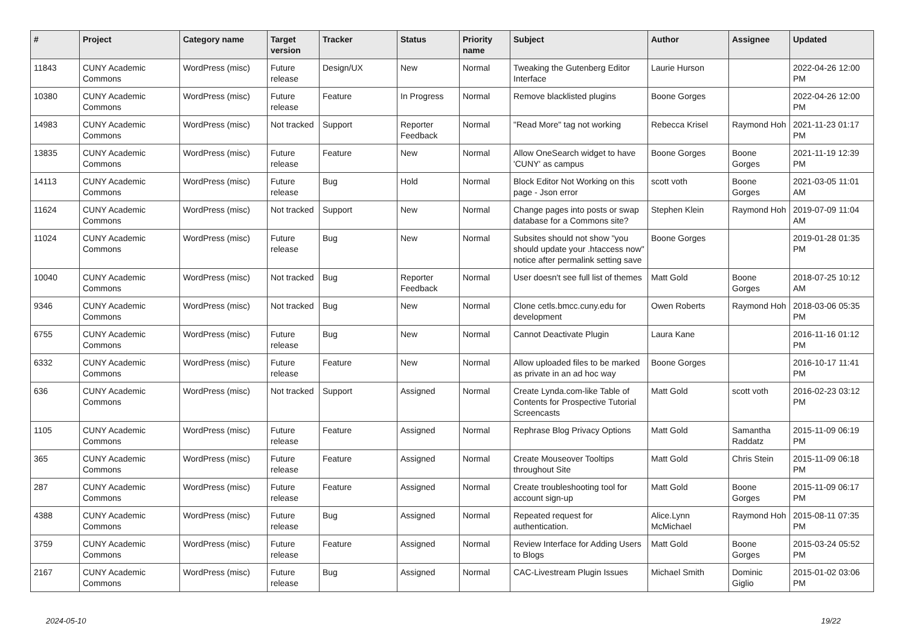| # | Project | Category name | Target version | Tracker | Status | Priority name | Subject | Author | Assignee | Updated |
| --- | --- | --- | --- | --- | --- | --- | --- | --- | --- | --- |
| 11843 | CUNY Academic Commons | WordPress (misc) | Future release | Design/UX | New | Normal | Tweaking the Gutenberg Editor Interface | Laurie Hurson | | 2022-04-26 12:00 PM |
| 10380 | CUNY Academic Commons | WordPress (misc) | Future release | Feature | In Progress | Normal | Remove blacklisted plugins | Boone Gorges | | 2022-04-26 12:00 PM |
| 14983 | CUNY Academic Commons | WordPress (misc) | Not tracked | Support | Reporter Feedback | Normal | "Read More" tag not working | Rebecca Krisel | Raymond Hoh | 2021-11-23 01:17 PM |
| 13835 | CUNY Academic Commons | WordPress (misc) | Future release | Feature | New | Normal | Allow OneSearch widget to have 'CUNY' as campus | Boone Gorges | Boone Gorges | 2021-11-19 12:39 PM |
| 14113 | CUNY Academic Commons | WordPress (misc) | Future release | Bug | Hold | Normal | Block Editor Not Working on this page - Json error | scott voth | Boone Gorges | 2021-03-05 11:01 AM |
| 11624 | CUNY Academic Commons | WordPress (misc) | Not tracked | Support | New | Normal | Change pages into posts or swap database for a Commons site? | Stephen Klein | Raymond Hoh | 2019-07-09 11:04 AM |
| 11024 | CUNY Academic Commons | WordPress (misc) | Future release | Bug | New | Normal | Subsites should not show "you should update your .htaccess now" notice after permalink setting save | Boone Gorges | | 2019-01-28 01:35 PM |
| 10040 | CUNY Academic Commons | WordPress (misc) | Not tracked | Bug | Reporter Feedback | Normal | User doesn't see full list of themes | Matt Gold | Boone Gorges | 2018-07-25 10:12 AM |
| 9346 | CUNY Academic Commons | WordPress (misc) | Not tracked | Bug | New | Normal | Clone cetls.bmcc.cuny.edu for development | Owen Roberts | Raymond Hoh | 2018-03-06 05:35 PM |
| 6755 | CUNY Academic Commons | WordPress (misc) | Future release | Bug | New | Normal | Cannot Deactivate Plugin | Laura Kane | | 2016-11-16 01:12 PM |
| 6332 | CUNY Academic Commons | WordPress (misc) | Future release | Feature | New | Normal | Allow uploaded files to be marked as private in an ad hoc way | Boone Gorges | | 2016-10-17 11:41 PM |
| 636 | CUNY Academic Commons | WordPress (misc) | Not tracked | Support | Assigned | Normal | Create Lynda.com-like Table of Contents for Prospective Tutorial Screencasts | Matt Gold | scott voth | 2016-02-23 03:12 PM |
| 1105 | CUNY Academic Commons | WordPress (misc) | Future release | Feature | Assigned | Normal | Rephrase Blog Privacy Options | Matt Gold | Samantha Raddatz | 2015-11-09 06:19 PM |
| 365 | CUNY Academic Commons | WordPress (misc) | Future release | Feature | Assigned | Normal | Create Mouseover Tooltips throughout Site | Matt Gold | Chris Stein | 2015-11-09 06:18 PM |
| 287 | CUNY Academic Commons | WordPress (misc) | Future release | Feature | Assigned | Normal | Create troubleshooting tool for account sign-up | Matt Gold | Boone Gorges | 2015-11-09 06:17 PM |
| 4388 | CUNY Academic Commons | WordPress (misc) | Future release | Bug | Assigned | Normal | Repeated request for authentication. | Alice.Lynn McMichael | Raymond Hoh | 2015-08-11 07:35 PM |
| 3759 | CUNY Academic Commons | WordPress (misc) | Future release | Feature | Assigned | Normal | Review Interface for Adding Users to Blogs | Matt Gold | Boone Gorges | 2015-03-24 05:52 PM |
| 2167 | CUNY Academic Commons | WordPress (misc) | Future release | Bug | Assigned | Normal | CAC-Livestream Plugin Issues | Michael Smith | Dominic Giglio | 2015-01-02 03:06 PM |
2024-05-10 19/22